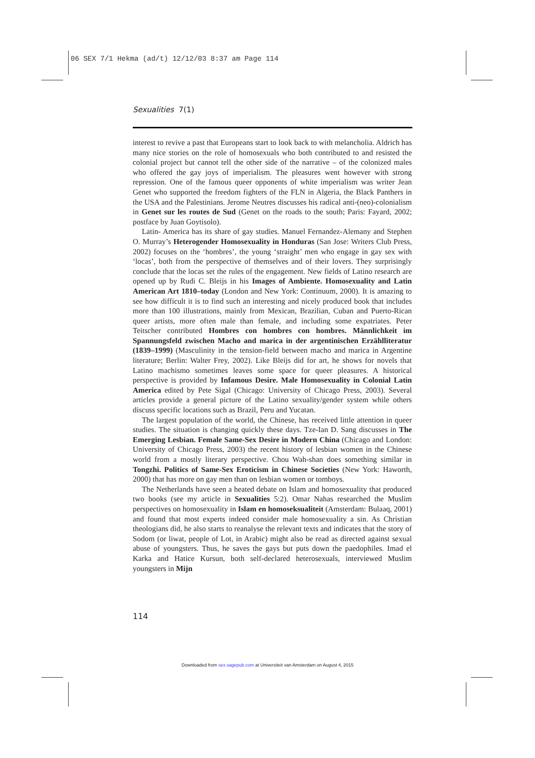06 SEX 7/1 Hekma (ad/t) 12/12/03 8:37 am Page 114
Sexualities 7(1)
interest to revive a past that Europeans start to look back to with melancholia. Aldrich has many nice stories on the role of homosexuals who both contributed to and resisted the colonial project but cannot tell the other side of the narrative – of the colonized males who offered the gay joys of imperialism. The pleasures went however with strong repression. One of the famous queer opponents of white imperialism was writer Jean Genet who supported the freedom fighters of the FLN in Algeria, the Black Panthers in the USA and the Palestinians. Jerome Neutres discusses his radical anti-(neo)-colonialism in Genet sur les routes de Sud (Genet on the roads to the south; Paris: Fayard, 2002; postface by Juan Goytisolo).
Latin- America has its share of gay studies. Manuel Fernandez-Alemany and Stephen O. Murray’s Heterogender Homosexuality in Honduras (San Jose: Writers Club Press, 2002) focuses on the ‘hombres’, the young ‘straight’ men who engage in gay sex with ‘locas’, both from the perspective of themselves and of their lovers. They surprisingly conclude that the locas set the rules of the engagement. New fields of Latino research are opened up by Rudi C. Bleijs in his Images of Ambiente. Homosexuality and Latin American Art 1810–today (London and New York: Continuum, 2000). It is amazing to see how difficult it is to find such an interesting and nicely produced book that includes more than 100 illustrations, mainly from Mexican, Brazilian, Cuban and Puerto-Rican queer artists, more often male than female, and including some expatriates. Peter Teitscher contributed Hombres con hombres con hombres. Männlichkeit im Spannungsfeld zwischen Macho and marica in der argentinischen Erzählliteratur (1839–1999) (Masculinity in the tension-field between macho and marica in Argentine literature; Berlin: Walter Frey, 2002). Like Bleijs did for art, he shows for novels that Latino machismo sometimes leaves some space for queer pleasures. A historical perspective is provided by Infamous Desire. Male Homosexuality in Colonial Latin America edited by Pete Sigal (Chicago: University of Chicago Press, 2003). Several articles provide a general picture of the Latino sexuality/gender system while others discuss specific locations such as Brazil, Peru and Yucatan.
The largest population of the world, the Chinese, has received little attention in queer studies. The situation is changing quickly these days. Tze-Ian D. Sang discusses in The Emerging Lesbian. Female Same-Sex Desire in Modern China (Chicago and London: University of Chicago Press, 2003) the recent history of lesbian women in the Chinese world from a mostly literary perspective. Chou Wah-shan does something similar in Tongzhi. Politics of Same-Sex Eroticism in Chinese Societies (New York: Haworth, 2000) that has more on gay men than on lesbian women or tomboys.
The Netherlands have seen a heated debate on Islam and homosexuality that produced two books (see my article in Sexualities 5:2). Omar Nahas researched the Muslim perspectives on homosexuality in Islam en homoseksualiteit (Amsterdam: Bulaaq, 2001) and found that most experts indeed consider male homosexuality a sin. As Christian theologians did, he also starts to reanalyse the relevant texts and indicates that the story of Sodom (or liwat, people of Lot, in Arabic) might also be read as directed against sexual abuse of youngsters. Thus, he saves the gays but puts down the paedophiles. Imad el Karka and Hatice Kursun, both self-declared heterosexuals, interviewed Muslim youngsters in Mijn
114
Downloaded from sex.sagepub.com at Universiteit van Amsterdam on August 4, 2015